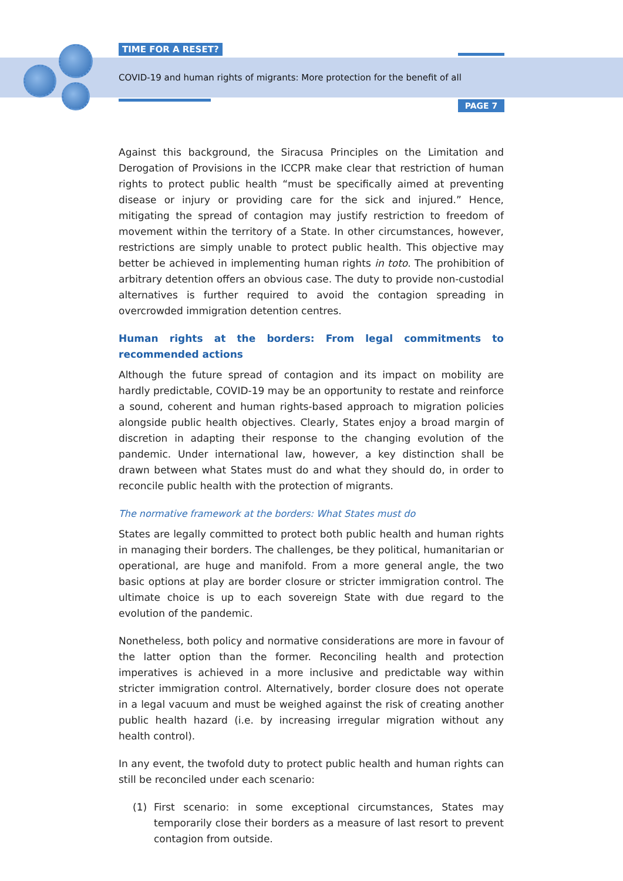TIME FOR A RESET?
COVID-19 and human rights of migrants: More protection for the benefit of all
PAGE 7
Against this background, the Siracusa Principles on the Limitation and Derogation of Provisions in the ICCPR make clear that restriction of human rights to protect public health “must be specifically aimed at preventing disease or injury or providing care for the sick and injured.” Hence, mitigating the spread of contagion may justify restriction to freedom of movement within the territory of a State. In other circumstances, however, restrictions are simply unable to protect public health. This objective may better be achieved in implementing human rights in toto. The prohibition of arbitrary detention offers an obvious case. The duty to provide non-custodial alternatives is further required to avoid the contagion spreading in overcrowded immigration detention centres.
Human rights at the borders: From legal commitments to recommended actions
Although the future spread of contagion and its impact on mobility are hardly predictable, COVID-19 may be an opportunity to restate and reinforce a sound, coherent and human rights-based approach to migration policies alongside public health objectives. Clearly, States enjoy a broad margin of discretion in adapting their response to the changing evolution of the pandemic. Under international law, however, a key distinction shall be drawn between what States must do and what they should do, in order to reconcile public health with the protection of migrants.
The normative framework at the borders: What States must do
States are legally committed to protect both public health and human rights in managing their borders. The challenges, be they political, humanitarian or operational, are huge and manifold. From a more general angle, the two basic options at play are border closure or stricter immigration control. The ultimate choice is up to each sovereign State with due regard to the evolution of the pandemic.
Nonetheless, both policy and normative considerations are more in favour of the latter option than the former. Reconciling health and protection imperatives is achieved in a more inclusive and predictable way within stricter immigration control. Alternatively, border closure does not operate in a legal vacuum and must be weighed against the risk of creating another public health hazard (i.e. by increasing irregular migration without any health control).
In any event, the twofold duty to protect public health and human rights can still be reconciled under each scenario:
(1) First scenario: in some exceptional circumstances, States may temporarily close their borders as a measure of last resort to prevent contagion from outside.